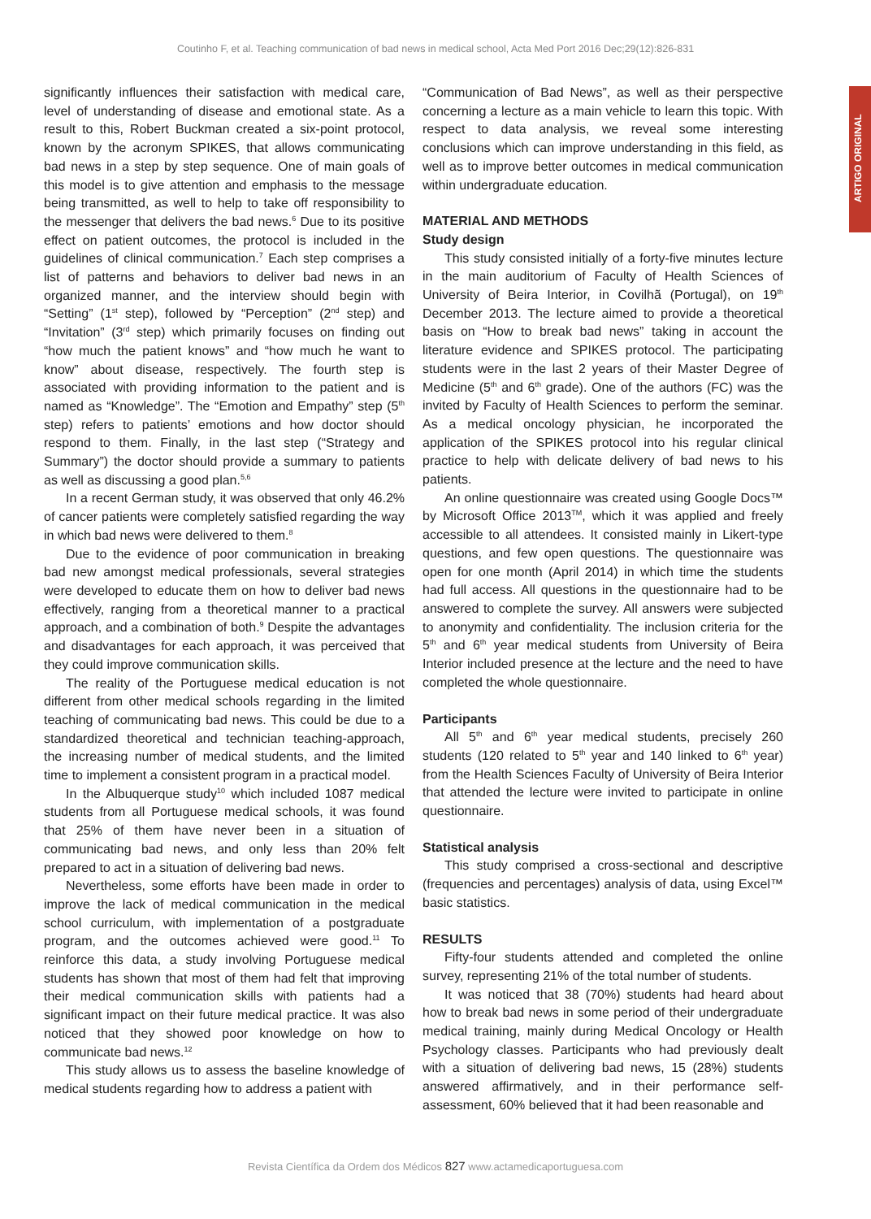Coutinho F, et al. Teaching communication of bad news in medical school, Acta Med Port 2016 Dec;29(12):826-831
ARTIGO ORIGINAL
significantly influences their satisfaction with medical care, level of understanding of disease and emotional state. As a result to this, Robert Buckman created a six-point protocol, known by the acronym SPIKES, that allows communicating bad news in a step by step sequence. One of main goals of this model is to give attention and emphasis to the message being transmitted, as well to help to take off responsibility to the messenger that delivers the bad news.<sup>6</sup> Due to its positive effect on patient outcomes, the protocol is included in the guidelines of clinical communication.<sup>7</sup> Each step comprises a list of patterns and behaviors to deliver bad news in an organized manner, and the interview should begin with “Setting” (1<sup>st</sup> step), followed by “Perception” (2<sup>nd</sup> step) and “Invitation” (3<sup>rd</sup> step) which primarily focuses on finding out “how much the patient knows” and “how much he want to know” about disease, respectively. The fourth step is associated with providing information to the patient and is named as “Knowledge”. The “Emotion and Empathy” step (5<sup>th</sup> step) refers to patients’ emotions and how doctor should respond to them. Finally, in the last step (“Strategy and Summary”) the doctor should provide a summary to patients as well as discussing a good plan.<sup>5,6</sup>
In a recent German study, it was observed that only 46.2% of cancer patients were completely satisfied regarding the way in which bad news were delivered to them.<sup>8</sup>
Due to the evidence of poor communication in breaking bad new amongst medical professionals, several strategies were developed to educate them on how to deliver bad news effectively, ranging from a theoretical manner to a practical approach, and a combination of both.<sup>9</sup> Despite the advantages and disadvantages for each approach, it was perceived that they could improve communication skills.
The reality of the Portuguese medical education is not different from other medical schools regarding in the limited teaching of communicating bad news. This could be due to a standardized theoretical and technician teaching-approach, the increasing number of medical students, and the limited time to implement a consistent program in a practical model.
In the Albuquerque study<sup>10</sup> which included 1087 medical students from all Portuguese medical schools, it was found that 25% of them have never been in a situation of communicating bad news, and only less than 20% felt prepared to act in a situation of delivering bad news.
Nevertheless, some efforts have been made in order to improve the lack of medical communication in the medical school curriculum, with implementation of a postgraduate program, and the outcomes achieved were good.<sup>11</sup> To reinforce this data, a study involving Portuguese medical students has shown that most of them had felt that improving their medical communication skills with patients had a significant impact on their future medical practice. It was also noticed that they showed poor knowledge on how to communicate bad news.<sup>12</sup>
This study allows us to assess the baseline knowledge of medical students regarding how to address a patient with
“Communication of Bad News”, as well as their perspective concerning a lecture as a main vehicle to learn this topic. With respect to data analysis, we reveal some interesting conclusions which can improve understanding in this field, as well as to improve better outcomes in medical communication within undergraduate education.
MATERIAL AND METHODS
Study design
This study consisted initially of a forty-five minutes lecture in the main auditorium of Faculty of Health Sciences of University of Beira Interior, in Covilhã (Portugal), on 19<sup>th</sup> December 2013. The lecture aimed to provide a theoretical basis on “How to break bad news” taking in account the literature evidence and SPIKES protocol. The participating students were in the last 2 years of their Master Degree of Medicine (5<sup>th</sup> and 6<sup>th</sup> grade). One of the authors (FC) was the invited by Faculty of Health Sciences to perform the seminar. As a medical oncology physician, he incorporated the application of the SPIKES protocol into his regular clinical practice to help with delicate delivery of bad news to his patients.
An online questionnaire was created using Google Docs™ by Microsoft Office 2013<sup>TM</sup>, which it was applied and freely accessible to all attendees. It consisted mainly in Likert-type questions, and few open questions. The questionnaire was open for one month (April 2014) in which time the students had full access. All questions in the questionnaire had to be answered to complete the survey. All answers were subjected to anonymity and confidentiality. The inclusion criteria for the 5<sup>th</sup> and 6<sup>th</sup> year medical students from University of Beira Interior included presence at the lecture and the need to have completed the whole questionnaire.
Participants
All 5<sup>th</sup> and 6<sup>th</sup> year medical students, precisely 260 students (120 related to 5<sup>th</sup> year and 140 linked to 6<sup>th</sup> year) from the Health Sciences Faculty of University of Beira Interior that attended the lecture were invited to participate in online questionnaire.
Statistical analysis
This study comprised a cross-sectional and descriptive (frequencies and percentages) analysis of data, using Excel™ basic statistics.
RESULTS
Fifty-four students attended and completed the online survey, representing 21% of the total number of students.
It was noticed that 38 (70%) students had heard about how to break bad news in some period of their undergraduate medical training, mainly during Medical Oncology or Health Psychology classes. Participants who had previously dealt with a situation of delivering bad news, 15 (28%) students answered affirmatively, and in their performance self-assessment, 60% believed that it had been reasonable and
Revista Científica da Ordem dos Médicos 827 www.actamedicaportuguesa.com